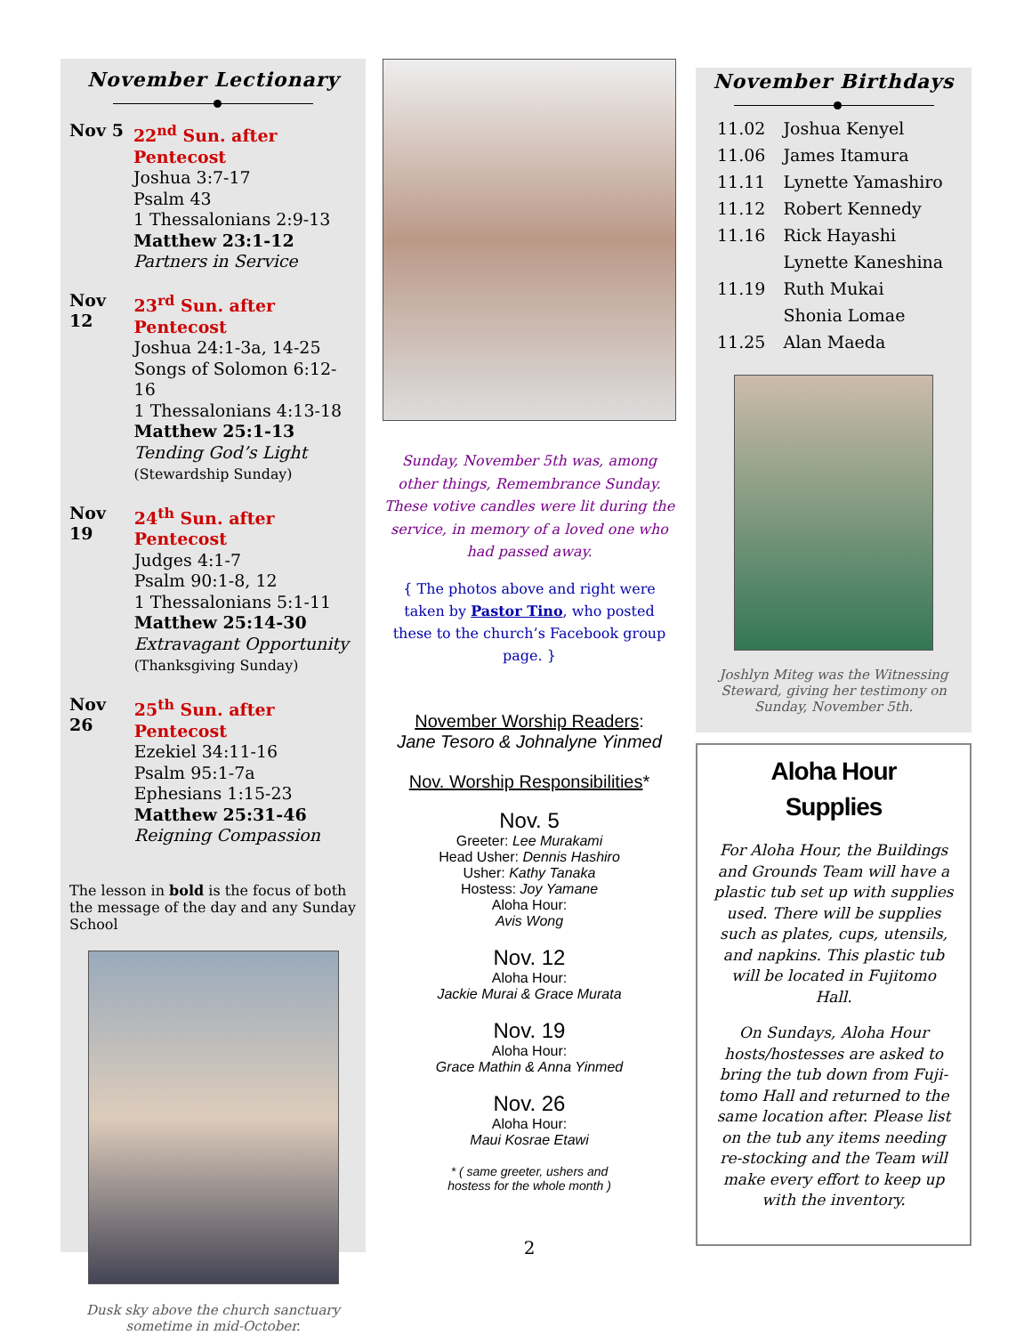November Lectionary
Nov 5 22<sup>nd</sup> Sun. after Pentecost
Joshua 3:7-17
Psalm 43
1 Thessalonians 2:9-13
Matthew 23:1-12
Partners in Service
Nov 12 23<sup>rd</sup> Sun. after Pentecost
Joshua 24:1-3a, 14-25
Songs of Solomon 6:12-16
1 Thessalonians 4:13-18
Matthew 25:1-13
Tending God’s Light
(Stewardship Sunday)
Nov 19 24<sup>th</sup> Sun. after Pentecost
Judges 4:1-7
Psalm 90:1-8, 12
1 Thessalonians 5:1-11
Matthew 25:14-30
Extravagant Opportunity
(Thanksgiving Sunday)
Nov 26 25<sup>th</sup> Sun. after Pentecost
Ezekiel 34:11-16
Psalm 95:1-7a
Ephesians 1:15-23
Matthew 25:31-46
Reigning Compassion
The lesson in bold is the focus of both the message of the day and any Sunday School
Dusk sky above the church sanctuary
sometime in mid-October.
Sunday, November 5th was, among other things, Remembrance Sunday. These votive candles were lit during the service, in memory of a loved one who had passed away.
{ The photos above and right were taken by Pastor Tino, who posted these to the church’s Facebook group page. }
November Worship Readers:
Jane Tesoro & Johnalyne Yinmed
Nov. Worship Responsibilities*
Nov. 5
Greeter: Lee Murakami
Head Usher: Dennis Hashiro
Usher: Kathy Tanaka
Hostess: Joy Yamane
Aloha Hour:
Avis Wong
Nov. 12
Aloha Hour:
Jackie Murai & Grace Murata
Nov. 19
Aloha Hour:
Grace Mathin & Anna Yinmed
Nov. 26
Aloha Hour:
Maui Kosrae Etawi
* ( same greeter, ushers and
hostess for the whole month )
2
November Birthdays
| 11.02 | Joshua Kenyel |
| 11.06 | James Itamura |
| 11.11 | Lynette Yamashiro |
| 11.12 | Robert Kennedy |
| 11.16 | Rick Hayashi |
| | Lynette Kaneshina |
| 11.19 | Ruth Mukai |
| | Shonia Lomae |
| 11.25 | Alan Maeda |
Joshlyn Miteg was the Witnessing Steward, giving her testimony on Sunday, November 5th.
Aloha Hour
Supplies
For Aloha Hour, the Buildings and Grounds Team will have a plastic tub set up with supplies used. There will be supplies such as plates, cups, utensils, and napkins. This plastic tub will be located in Fujitomo Hall.
On Sundays, Aloha Hour hosts/hostesses are asked to bring the tub down from Fuji-tomo Hall and returned to the same location after. Please list on the tub any items needing re-stocking and the Team will make every effort to keep up with the inventory.